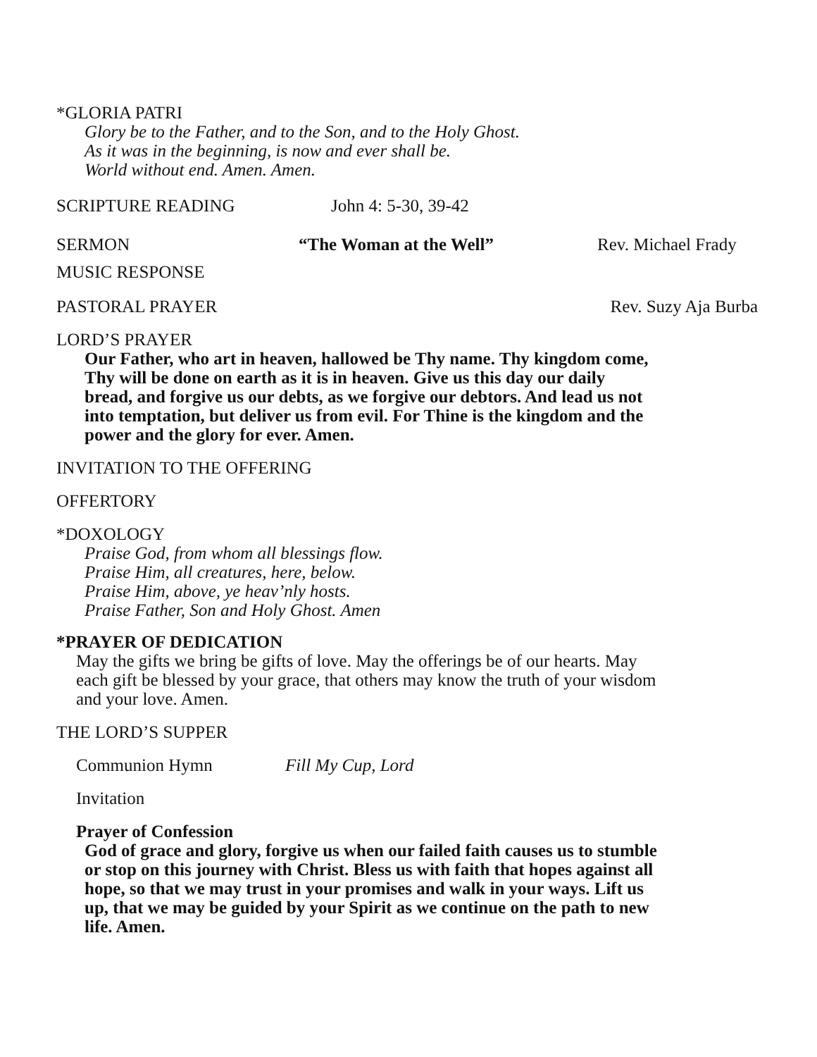*GLORIA PATRI
Glory be to the Father, and to the Son, and to the Holy Ghost.
As it was in the beginning, is now and ever shall be.
World without end. Amen. Amen.
SCRIPTURE READING John 4: 5-30, 39-42
SERMON “The Woman at the Well” Rev. Michael Frady
MUSIC RESPONSE
PASTORAL PRAYER Rev. Suzy Aja Burba
LORD’S PRAYER
Our Father, who art in heaven, hallowed be Thy name. Thy kingdom come,
Thy will be done on earth as it is in heaven. Give us this day our daily
bread, and forgive us our debts, as we forgive our debtors. And lead us not
into temptation, but deliver us from evil. For Thine is the kingdom and the
power and the glory for ever. Amen.
INVITATION TO THE OFFERING
OFFERTORY
*DOXOLOGY
Praise God, from whom all blessings flow.
Praise Him, all creatures, here, below.
Praise Him, above, ye heav’nly hosts.
Praise Father, Son and Holy Ghost. Amen
*PRAYER OF DEDICATION
May the gifts we bring be gifts of love. May the offerings be of our hearts. May
each gift be blessed by your grace, that others may know the truth of your wisdom
and your love. Amen.
THE LORD’S SUPPER
Communion Hymn Fill My Cup, Lord
Invitation
Prayer of Confession
God of grace and glory, forgive us when our failed faith causes us to stumble
or stop on this journey with Christ. Bless us with faith that hopes against all
hope, so that we may trust in your promises and walk in your ways. Lift us
up, that we may be guided by your Spirit as we continue on the path to new
life. Amen.